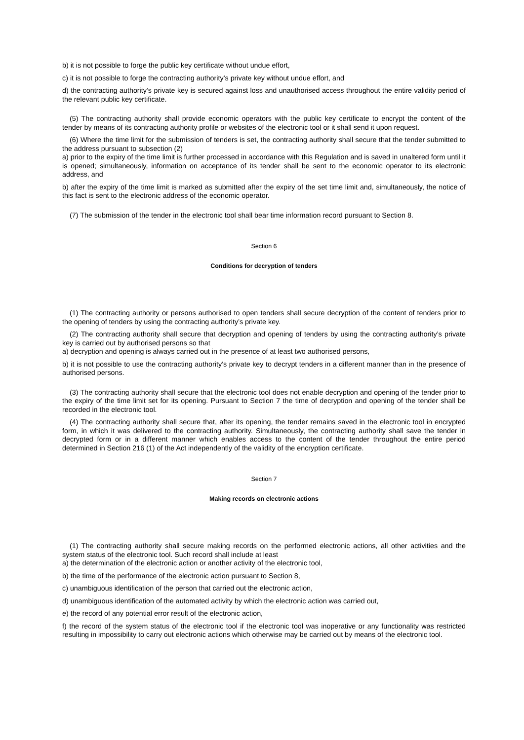b) it is not possible to forge the public key certificate without undue effort,
c) it is not possible to forge the contracting authority’s private key without undue effort, and
d) the contracting authority’s private key is secured against loss and unauthorised access throughout the entire validity period of the relevant public key certificate.
(5) The contracting authority shall provide economic operators with the public key certificate to encrypt the content of the tender by means of its contracting authority profile or websites of the electronic tool or it shall send it upon request.
(6) Where the time limit for the submission of tenders is set, the contracting authority shall secure that the tender submitted to the address pursuant to subsection (2)
a) prior to the expiry of the time limit is further processed in accordance with this Regulation and is saved in unaltered form until it is opened; simultaneously, information on acceptance of its tender shall be sent to the economic operator to its electronic address, and
b) after the expiry of the time limit is marked as submitted after the expiry of the set time limit and, simultaneously, the notice of this fact is sent to the electronic address of the economic operator.
(7) The submission of the tender in the electronic tool shall bear time information record pursuant to Section 8.
Section 6
Conditions for decryption of tenders
(1) The contracting authority or persons authorised to open tenders shall secure decryption of the content of tenders prior to the opening of tenders by using the contracting authority’s private key.
(2) The contracting authority shall secure that decryption and opening of tenders by using the contracting authority’s private key is carried out by authorised persons so that
a) decryption and opening is always carried out in the presence of at least two authorised persons,
b) it is not possible to use the contracting authority’s private key to decrypt tenders in a different manner than in the presence of authorised persons.
(3) The contracting authority shall secure that the electronic tool does not enable decryption and opening of the tender prior to the expiry of the time limit set for its opening. Pursuant to Section 7 the time of decryption and opening of the tender shall be recorded in the electronic tool.
(4) The contracting authority shall secure that, after its opening, the tender remains saved in the electronic tool in encrypted form, in which it was delivered to the contracting authority. Simultaneously, the contracting authority shall save the tender in decrypted form or in a different manner which enables access to the content of the tender throughout the entire period determined in Section 216 (1) of the Act independently of the validity of the encryption certificate.
Section 7
Making records on electronic actions
(1) The contracting authority shall secure making records on the performed electronic actions, all other activities and the system status of the electronic tool. Such record shall include at least
a) the determination of the electronic action or another activity of the electronic tool,
b) the time of the performance of the electronic action pursuant to Section 8,
c) unambiguous identification of the person that carried out the electronic action,
d) unambiguous identification of the automated activity by which the electronic action was carried out,
e) the record of any potential error result of the electronic action,
f) the record of the system status of the electronic tool if the electronic tool was inoperative or any functionality was restricted resulting in impossibility to carry out electronic actions which otherwise may be carried out by means of the electronic tool.